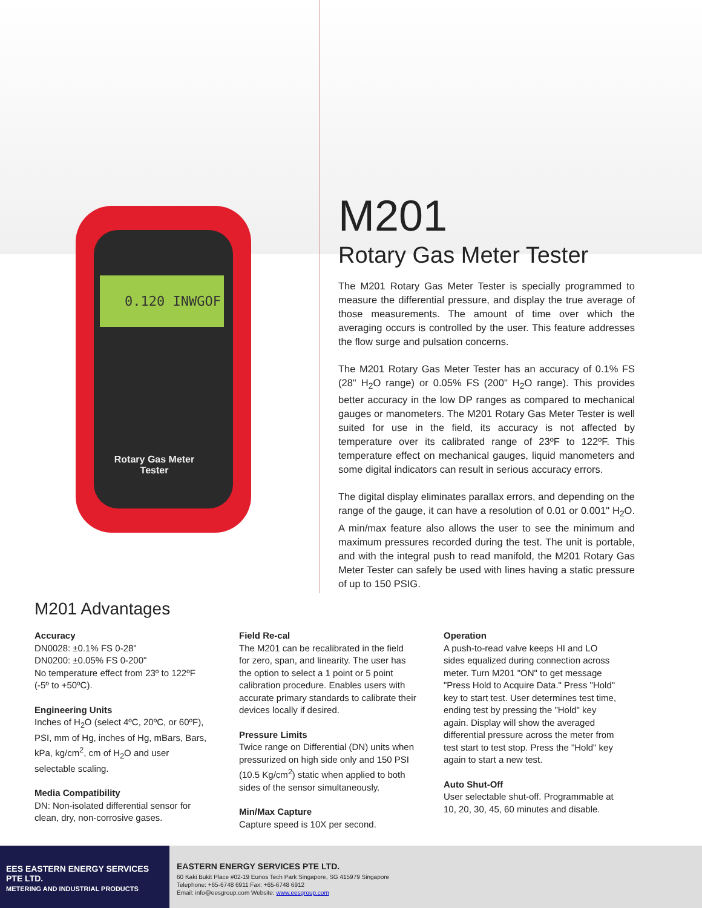0.120 INWGOF
Rotary Gas Meter Tester
M201
Rotary Gas Meter Tester
The M201 Rotary Gas Meter Tester is specially programmed to measure the differential pressure, and display the true average of those measurements. The amount of time over which the averaging occurs is controlled by the user. This feature addresses the flow surge and pulsation concerns.
The M201 Rotary Gas Meter Tester has an accuracy of 0.1% FS (28" H<sub>2</sub>O range) or 0.05% FS (200" H<sub>2</sub>O range). This provides better accuracy in the low DP ranges as compared to mechanical gauges or manometers. The M201 Rotary Gas Meter Tester is well suited for use in the field, its accuracy is not affected by temperature over its calibrated range of 23ºF to 122ºF. This temperature effect on mechanical gauges, liquid manometers and some digital indicators can result in serious accuracy errors.
The digital display eliminates parallax errors, and depending on the range of the gauge, it can have a resolution of 0.01 or 0.001" H<sub>2</sub>O. A min/max feature also allows the user to see the minimum and maximum pressures recorded during the test. The unit is portable, and with the integral push to read manifold, the M201 Rotary Gas Meter Tester can safely be used with lines having a static pressure of up to 150 PSIG.
M201 Advantages
Accuracy
DN0028: ±0.1% FS 0-28"
DN0200: ±0.05% FS 0-200"
No temperature effect from 23º to 122ºF (-5º to +50ºC).
Engineering Units
Inches of H<sub>2</sub>O (select 4ºC, 20ºC, or 60ºF), PSI, mm of Hg, inches of Hg, mBars, Bars, kPa, kg/cm<sup>2</sup>, cm of H<sub>2</sub>O and user selectable scaling.
Media Compatibility
DN: Non-isolated differential sensor for clean, dry, non-corrosive gases.
Field Re-cal
The M201 can be recalibrated in the field for zero, span, and linearity. The user has the option to select a 1 point or 5 point calibration procedure. Enables users with accurate primary standards to calibrate their devices locally if desired.
Pressure Limits
Twice range on Differential (DN) units when pressurized on high side only and 150 PSI (10.5 Kg/cm<sup>2</sup>) static when applied to both sides of the sensor simultaneously.
Min/Max Capture
Capture speed is 10X per second.
Operation
A push-to-read valve keeps HI and LO sides equalized during connection across meter. Turn M201 "ON" to get message "Press Hold to Acquire Data." Press "Hold" key to start test. User determines test time, ending test by pressing the "Hold" key again. Display will show the averaged differential pressure across the meter from test start to test stop. Press the "Hold" key again to start a new test.
Auto Shut-Off
User selectable shut-off. Programmable at 10, 20, 30, 45, 60 minutes and disable.
EES EASTERN ENERGY SERVICES PTE LTD.
METERING AND INDUSTRIAL PRODUCTS
EASTERN ENERGY SERVICES PTE LTD.
60 Kaki Bukit Place #02-19 Eunos Tech Park Singapore, SG 415979 Singapore
Telephone: +65-6748 6911 Fax: +65-6748 6912
Email: info@eesgroup.com Website: www.eesgroup.com